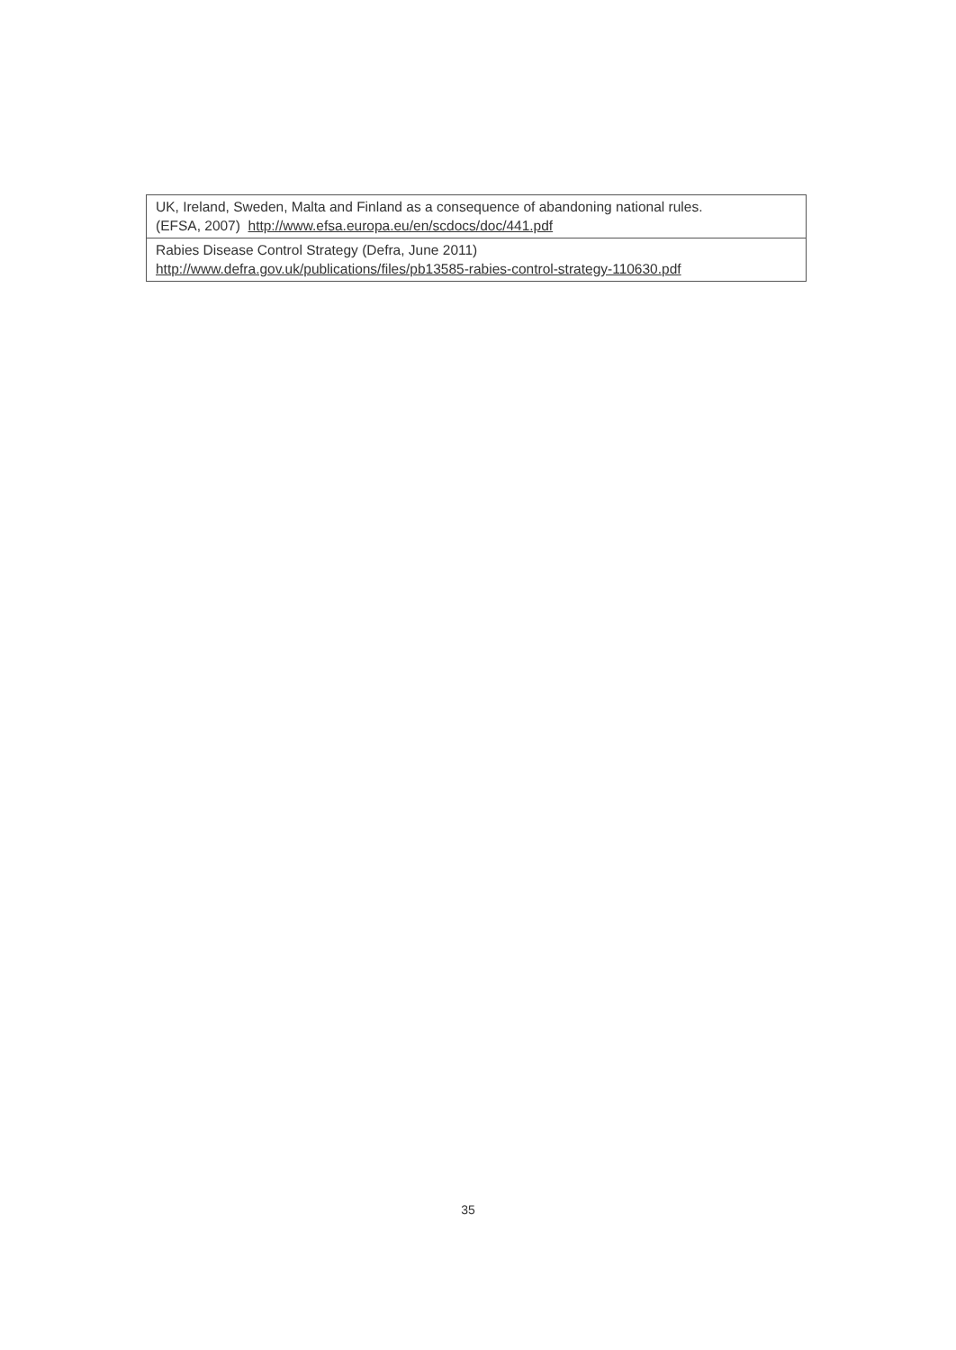| UK, Ireland, Sweden, Malta and Finland as a consequence of abandoning national rules. (EFSA, 2007) http://www.efsa.europa.eu/en/scdocs/doc/441.pdf |
| Rabies Disease Control Strategy (Defra, June 2011) http://www.defra.gov.uk/publications/files/pb13585-rabies-control-strategy-110630.pdf |
35